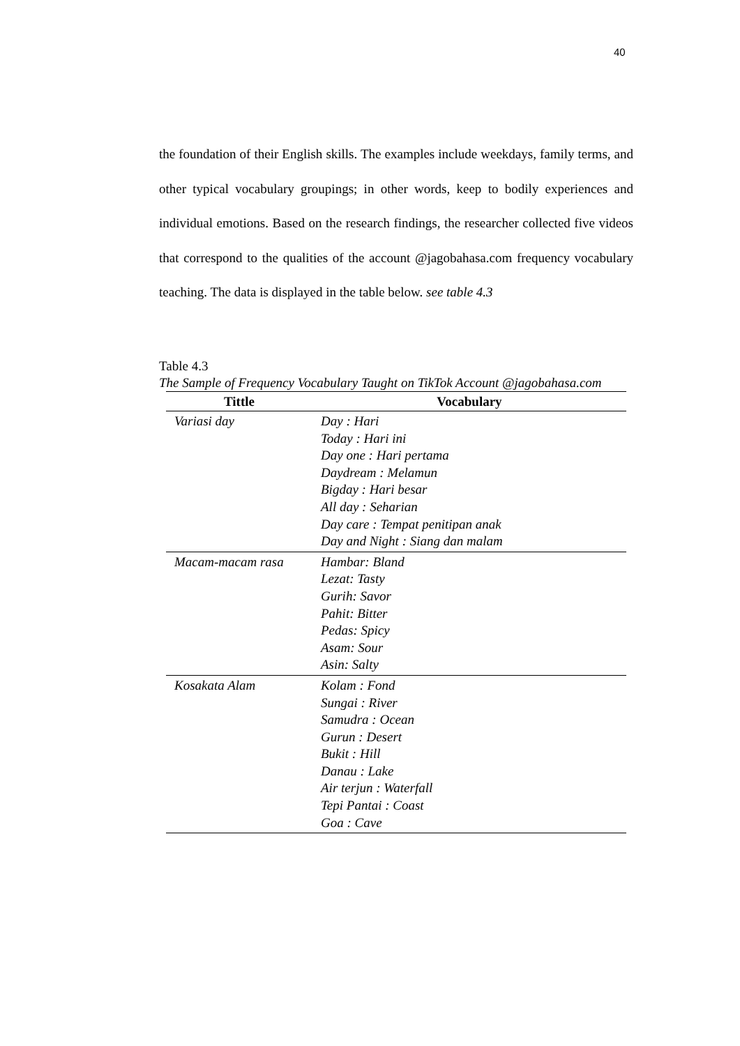40
the foundation of their English skills. The examples include weekdays, family terms, and other typical vocabulary groupings; in other words, keep to bodily experiences and individual emotions. Based on the research findings, the researcher collected five videos that correspond to the qualities of the account @jagobahasa.com frequency vocabulary teaching. The data is displayed in the table below. see table 4.3
Table 4.3
The Sample of Frequency Vocabulary Taught on TikTok Account @jagobahasa.com
| Tittle | Vocabulary |
| --- | --- |
| Variasi day | Day : Hari Today : Hari ini Day one : Hari pertama Daydream : Melamun Bigday : Hari besar All day : Seharian Day care : Tempat penitipan anak Day and Night : Siang dan malam |
| Macam-macam rasa | Hambar: Bland Lezat: Tasty Gurih: Savor Pahit: Bitter Pedas: Spicy Asam: Sour Asin: Salty |
| Kosakata Alam | Kolam : Fond Sungai : River Samudra : Ocean Gurun : Desert Bukit : Hill Danau : Lake Air terjun : Waterfall Tepi Pantai : Coast Goa : Cave |